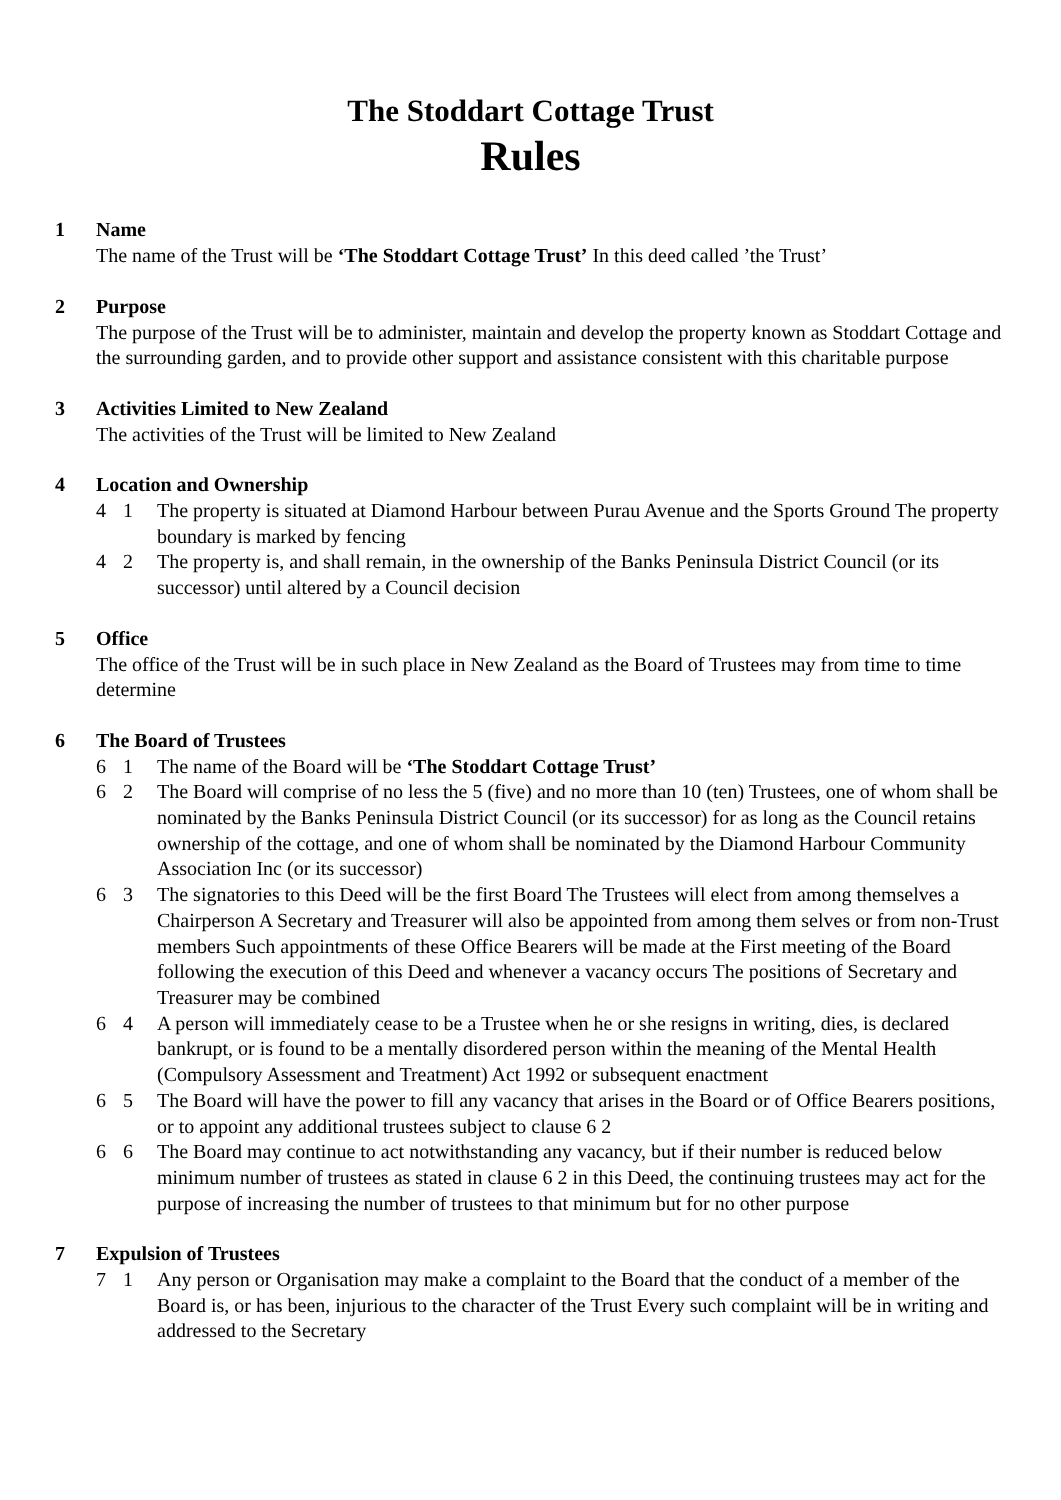The Stoddart Cottage Trust
Rules
1 Name
The name of the Trust will be ‘The Stoddart Cottage Trust’ In this deed called ’the Trust’
2 Purpose
The purpose of the Trust will be to administer, maintain and develop the property known as Stoddart Cottage and the surrounding garden, and to provide other support and assistance consistent with this charitable purpose
3 Activities Limited to New Zealand
The activities of the Trust will be limited to New Zealand
4 Location and Ownership
4 1 The property is situated at Diamond Harbour between Purau Avenue and the Sports Ground The property boundary is marked by fencing
4 2 The property is, and shall remain, in the ownership of the Banks Peninsula District Council (or its successor) until altered by a Council decision
5 Office
The office of the Trust will be in such place in New Zealand as the Board of Trustees may from time to time determine
6 The Board of Trustees
6 1 The name of the Board will be ‘The Stoddart Cottage Trust’
6 2 The Board will comprise of no less the 5 (five) and no more than 10 (ten) Trustees, one of whom shall be nominated by the Banks Peninsula District Council (or its successor) for as long as the Council retains ownership of the cottage, and one of whom shall be nominated by the Diamond Harbour Community Association Inc (or its successor)
6 3 The signatories to this Deed will be the first Board The Trustees will elect from among themselves a Chairperson A Secretary and Treasurer will also be appointed from among them selves or from non-Trust members Such appointments of these Office Bearers will be made at the First meeting of the Board following the execution of this Deed and whenever a vacancy occurs The positions of Secretary and Treasurer may be combined
6 4 A person will immediately cease to be a Trustee when he or she resigns in writing, dies, is declared bankrupt, or is found to be a mentally disordered person within the meaning of the Mental Health (Compulsory Assessment and Treatment) Act 1992 or subsequent enactment
6 5 The Board will have the power to fill any vacancy that arises in the Board or of Office Bearers positions, or to appoint any additional trustees subject to clause 6 2
6 6 The Board may continue to act notwithstanding any vacancy, but if their number is reduced below minimum number of trustees as stated in clause 6 2 in this Deed, the continuing trustees may act for the purpose of increasing the number of trustees to that minimum but for no other purpose
7 Expulsion of Trustees
7 1 Any person or Organisation may make a complaint to the Board that the conduct of a member of the Board is, or has been, injurious to the character of the Trust Every such complaint will be in writing and addressed to the Secretary